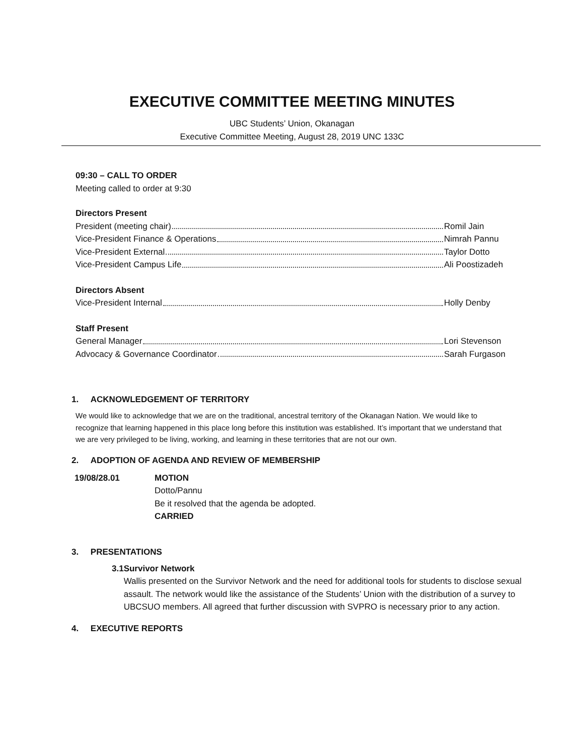EXECUTIVE COMMITTEE MEETING MINUTES
UBC Students’ Union, Okanagan
Executive Committee Meeting, August 28, 2019 UNC 133C
09:30 – CALL TO ORDER
Meeting called to order at 9:30
Directors Present
President (meeting chair) Romil Jain
Vice-President Finance & Operations Nimrah Pannu
Vice-President External Taylor Dotto
Vice-President Campus Life Ali Poostizadeh
Directors Absent
Vice-President Internal Holly Denby
Staff Present
General Manager Lori Stevenson
Advocacy & Governance Coordinator Sarah Furgason
1. ACKNOWLEDGEMENT OF TERRITORY
We would like to acknowledge that we are on the traditional, ancestral territory of the Okanagan Nation. We would like to recognize that learning happened in this place long before this institution was established. It’s important that we understand that we are very privileged to be living, working, and learning in these territories that are not our own.
2. ADOPTION OF AGENDA AND REVIEW OF MEMBERSHIP
19/08/28.01 MOTION
Dotto/Pannu
Be it resolved that the agenda be adopted.
CARRIED
3. PRESENTATIONS
3.1 Survivor Network
Wallis presented on the Survivor Network and the need for additional tools for students to disclose sexual assault. The network would like the assistance of the Students’ Union with the distribution of a survey to UBCSUO members. All agreed that further discussion with SVPRO is necessary prior to any action.
4. EXECUTIVE REPORTS